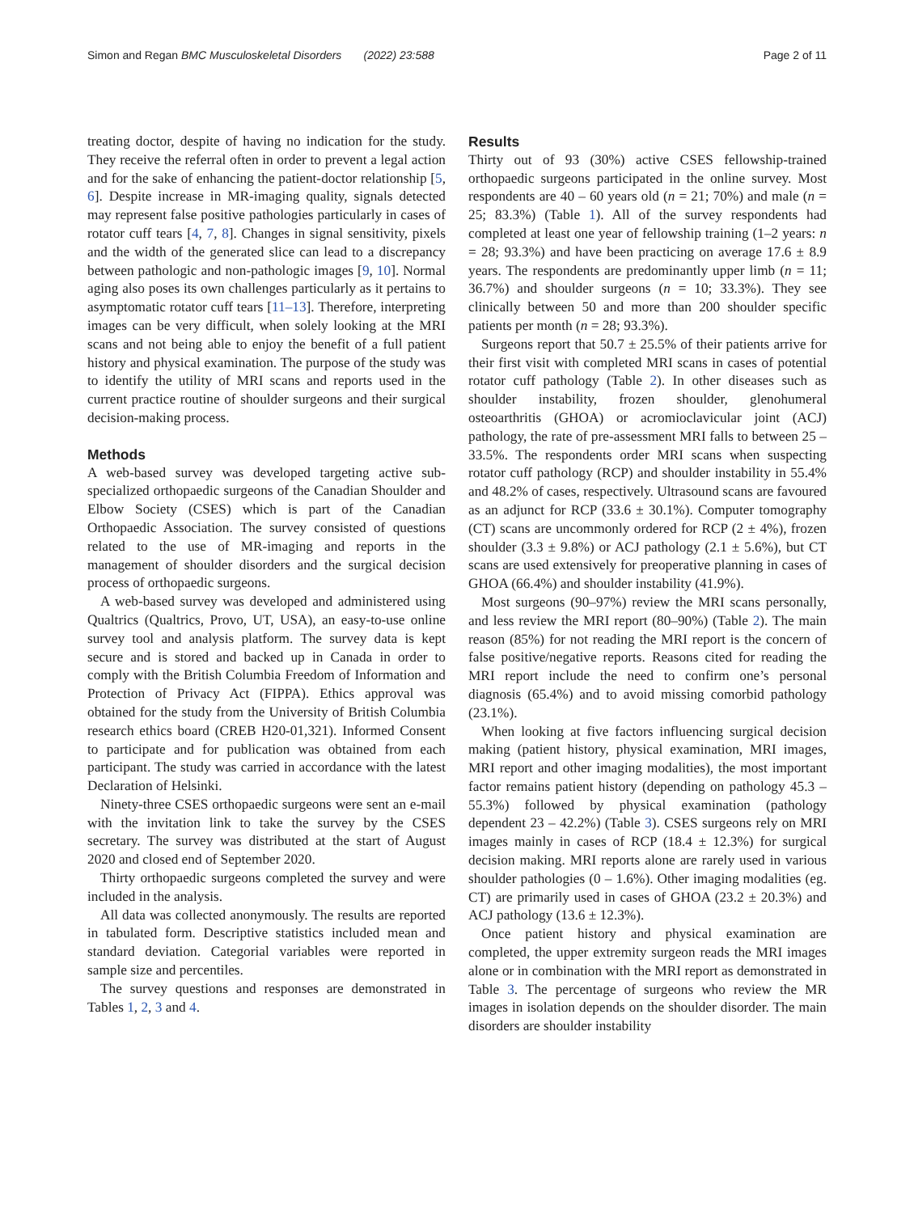Simon and Regan BMC Musculoskeletal Disorders (2022) 23:588 Page 2 of 11
treating doctor, despite of having no indication for the study. They receive the referral often in order to prevent a legal action and for the sake of enhancing the patient-doctor relationship [5, 6]. Despite increase in MR-imaging quality, signals detected may represent false positive pathologies particularly in cases of rotator cuff tears [4, 7, 8]. Changes in signal sensitivity, pixels and the width of the generated slice can lead to a discrepancy between pathologic and non-pathologic images [9, 10]. Normal aging also poses its own challenges particularly as it pertains to asymptomatic rotator cuff tears [11–13]. Therefore, interpreting images can be very difficult, when solely looking at the MRI scans and not being able to enjoy the benefit of a full patient history and physical examination. The purpose of the study was to identify the utility of MRI scans and reports used in the current practice routine of shoulder surgeons and their surgical decision-making process.
Methods
A web-based survey was developed targeting active sub-specialized orthopaedic surgeons of the Canadian Shoulder and Elbow Society (CSES) which is part of the Canadian Orthopaedic Association. The survey consisted of questions related to the use of MR-imaging and reports in the management of shoulder disorders and the surgical decision process of orthopaedic surgeons.
A web-based survey was developed and administered using Qualtrics (Qualtrics, Provo, UT, USA), an easy-to-use online survey tool and analysis platform. The survey data is kept secure and is stored and backed up in Canada in order to comply with the British Columbia Freedom of Information and Protection of Privacy Act (FIPPA). Ethics approval was obtained for the study from the University of British Columbia research ethics board (CREB H20-01,321). Informed Consent to participate and for publication was obtained from each participant. The study was carried in accordance with the latest Declaration of Helsinki.
Ninety-three CSES orthopaedic surgeons were sent an e-mail with the invitation link to take the survey by the CSES secretary. The survey was distributed at the start of August 2020 and closed end of September 2020.
Thirty orthopaedic surgeons completed the survey and were included in the analysis.
All data was collected anonymously. The results are reported in tabulated form. Descriptive statistics included mean and standard deviation. Categorial variables were reported in sample size and percentiles.
The survey questions and responses are demonstrated in Tables 1, 2, 3 and 4.
Results
Thirty out of 93 (30%) active CSES fellowship-trained orthopaedic surgeons participated in the online survey. Most respondents are 40 – 60 years old (n = 21; 70%) and male (n = 25; 83.3%) (Table 1). All of the survey respondents had completed at least one year of fellowship training (1–2 years: n = 28; 93.3%) and have been practicing on average 17.6 ± 8.9 years. The respondents are predominantly upper limb (n = 11; 36.7%) and shoulder surgeons (n = 10; 33.3%). They see clinically between 50 and more than 200 shoulder specific patients per month (n = 28; 93.3%).
Surgeons report that 50.7 ± 25.5% of their patients arrive for their first visit with completed MRI scans in cases of potential rotator cuff pathology (Table 2). In other diseases such as shoulder instability, frozen shoulder, glenohumeral osteoarthritis (GHOA) or acromioclavicular joint (ACJ) pathology, the rate of pre-assessment MRI falls to between 25 – 33.5%. The respondents order MRI scans when suspecting rotator cuff pathology (RCP) and shoulder instability in 55.4% and 48.2% of cases, respectively. Ultrasound scans are favoured as an adjunct for RCP (33.6 ± 30.1%). Computer tomography (CT) scans are uncommonly ordered for RCP (2 ± 4%), frozen shoulder (3.3 ± 9.8%) or ACJ pathology (2.1 ± 5.6%), but CT scans are used extensively for preoperative planning in cases of GHOA (66.4%) and shoulder instability (41.9%).
Most surgeons (90–97%) review the MRI scans personally, and less review the MRI report (80–90%) (Table 2). The main reason (85%) for not reading the MRI report is the concern of false positive/negative reports. Reasons cited for reading the MRI report include the need to confirm one’s personal diagnosis (65.4%) and to avoid missing comorbid pathology (23.1%).
When looking at five factors influencing surgical decision making (patient history, physical examination, MRI images, MRI report and other imaging modalities), the most important factor remains patient history (depending on pathology 45.3 – 55.3%) followed by physical examination (pathology dependent 23 – 42.2%) (Table 3). CSES surgeons rely on MRI images mainly in cases of RCP (18.4 ± 12.3%) for surgical decision making. MRI reports alone are rarely used in various shoulder pathologies (0 – 1.6%). Other imaging modalities (eg. CT) are primarily used in cases of GHOA (23.2 ± 20.3%) and ACJ pathology (13.6 ± 12.3%).
Once patient history and physical examination are completed, the upper extremity surgeon reads the MRI images alone or in combination with the MRI report as demonstrated in Table 3. The percentage of surgeons who review the MR images in isolation depends on the shoulder disorder. The main disorders are shoulder instability